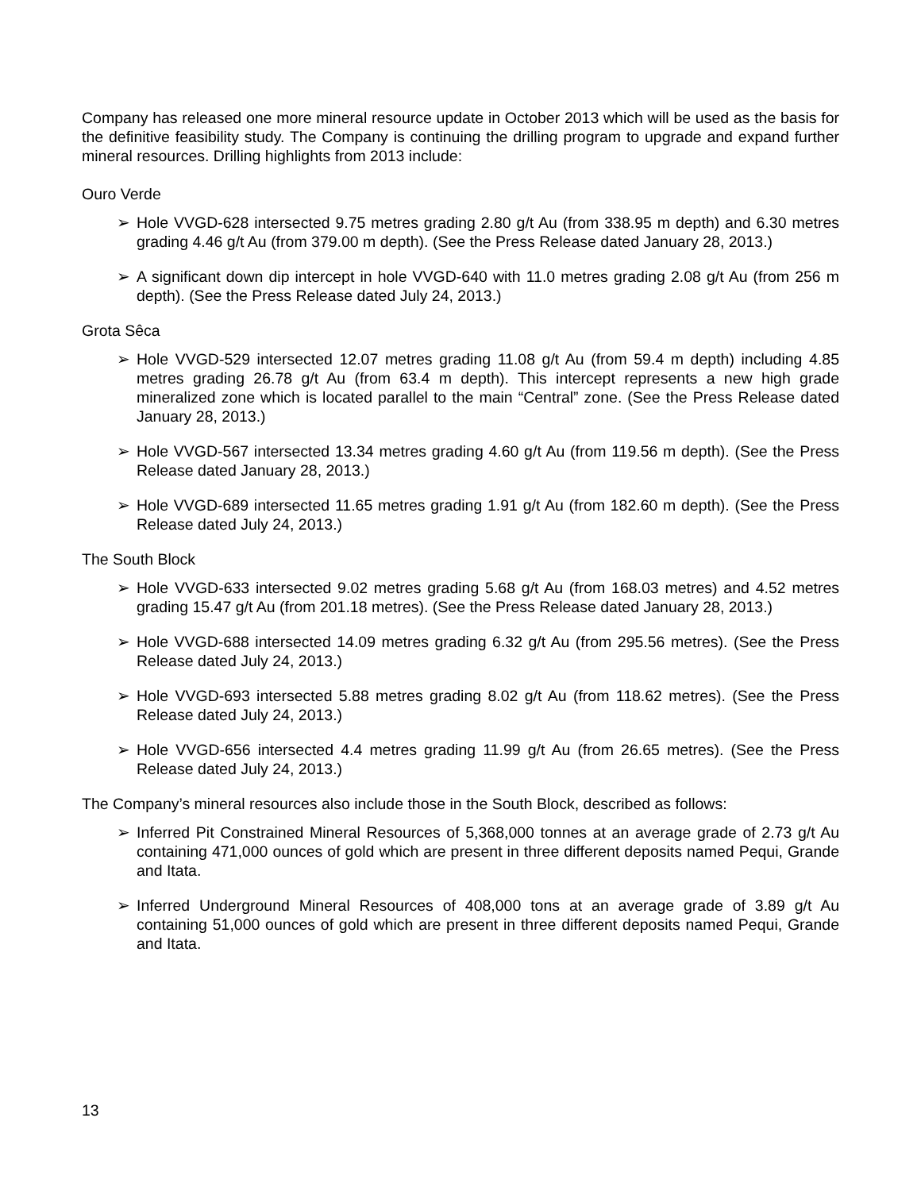Company has released one more mineral resource update in October 2013 which will be used as the basis for the definitive feasibility study. The Company is continuing the drilling program to upgrade and expand further mineral resources. Drilling highlights from 2013 include:
Ouro Verde
➢ Hole VVGD-628 intersected 9.75 metres grading 2.80 g/t Au (from 338.95 m depth) and 6.30 metres grading 4.46 g/t Au (from 379.00 m depth). (See the Press Release dated January 28, 2013.)
➢ A significant down dip intercept in hole VVGD-640 with 11.0 metres grading 2.08 g/t Au (from 256 m depth). (See the Press Release dated July 24, 2013.)
Grota Sêca
➢ Hole VVGD-529 intersected 12.07 metres grading 11.08 g/t Au (from 59.4 m depth) including 4.85 metres grading 26.78 g/t Au (from 63.4 m depth). This intercept represents a new high grade mineralized zone which is located parallel to the main “Central” zone. (See the Press Release dated January 28, 2013.)
➢ Hole VVGD-567 intersected 13.34 metres grading 4.60 g/t Au (from 119.56 m depth). (See the Press Release dated January 28, 2013.)
➢ Hole VVGD-689 intersected 11.65 metres grading 1.91 g/t Au (from 182.60 m depth). (See the Press Release dated July 24, 2013.)
The South Block
➢ Hole VVGD-633 intersected 9.02 metres grading 5.68 g/t Au (from 168.03 metres) and 4.52 metres grading 15.47 g/t Au (from 201.18 metres). (See the Press Release dated January 28, 2013.)
➢ Hole VVGD-688 intersected 14.09 metres grading 6.32 g/t Au (from 295.56 metres). (See the Press Release dated July 24, 2013.)
➢ Hole VVGD-693 intersected 5.88 metres grading 8.02 g/t Au (from 118.62 metres). (See the Press Release dated July 24, 2013.)
➢ Hole VVGD-656 intersected 4.4 metres grading 11.99 g/t Au (from 26.65 metres). (See the Press Release dated July 24, 2013.)
The Company’s mineral resources also include those in the South Block, described as follows:
➢ Inferred Pit Constrained Mineral Resources of 5,368,000 tonnes at an average grade of 2.73 g/t Au containing 471,000 ounces of gold which are present in three different deposits named Pequi, Grande and Itata.
➢ Inferred Underground Mineral Resources of 408,000 tons at an average grade of 3.89 g/t Au containing 51,000 ounces of gold which are present in three different deposits named Pequi, Grande and Itata.
13